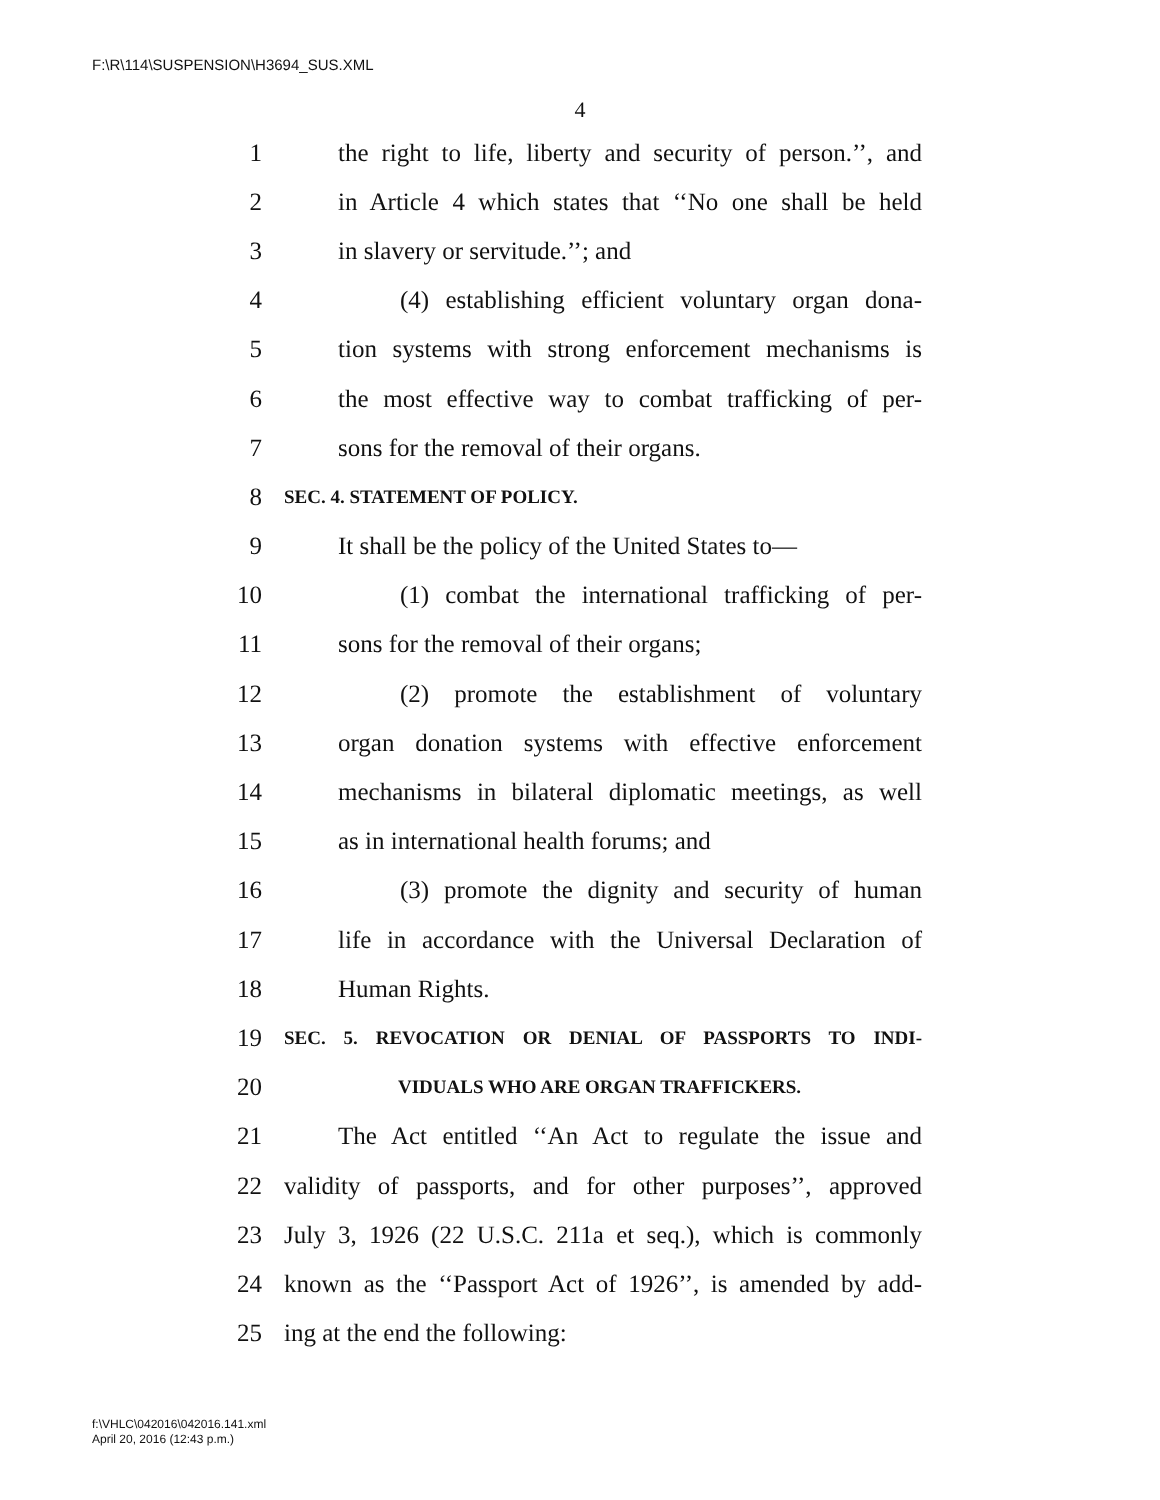F:\R\114\SUSPENSION\H3694_SUS.XML
4
1 the right to life, liberty and security of person.’’, and
2 in Article 4 which states that ‘‘No one shall be held
3 in slavery or servitude.’’; and
4 (4) establishing efficient voluntary organ dona-
5 tion systems with strong enforcement mechanisms is
6 the most effective way to combat trafficking of per-
7 sons for the removal of their organs.
8 SEC. 4. STATEMENT OF POLICY.
9 It shall be the policy of the United States to—
10 (1) combat the international trafficking of per-
11 sons for the removal of their organs;
12 (2) promote the establishment of voluntary
13 organ donation systems with effective enforcement
14 mechanisms in bilateral diplomatic meetings, as well
15 as in international health forums; and
16 (3) promote the dignity and security of human
17 life in accordance with the Universal Declaration of
18 Human Rights.
19 SEC. 5. REVOCATION OR DENIAL OF PASSPORTS TO INDI-
20 VIDUALS WHO ARE ORGAN TRAFFICKERS.
21 The Act entitled ‘‘An Act to regulate the issue and
22 validity of passports, and for other purposes’’, approved
23 July 3, 1926 (22 U.S.C. 211a et seq.), which is commonly
24 known as the ‘‘Passport Act of 1926’’, is amended by add-
25 ing at the end the following:
f:\VHLC\042016\042016.141.xml
April 20, 2016 (12:43 p.m.)